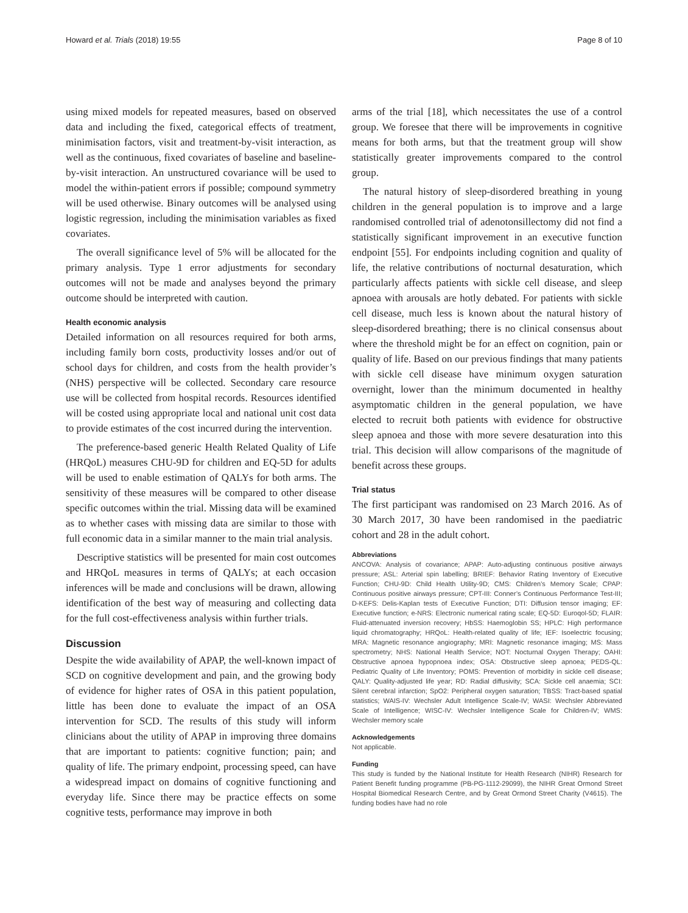Howard et al. Trials (2018) 19:55 Page 8 of 10
using mixed models for repeated measures, based on observed data and including the fixed, categorical effects of treatment, minimisation factors, visit and treatment-by-visit interaction, as well as the continuous, fixed covariates of baseline and baseline-by-visit interaction. An unstructured covariance will be used to model the within-patient errors if possible; compound symmetry will be used otherwise. Binary outcomes will be analysed using logistic regression, including the minimisation variables as fixed covariates.
The overall significance level of 5% will be allocated for the primary analysis. Type 1 error adjustments for secondary outcomes will not be made and analyses beyond the primary outcome should be interpreted with caution.
Health economic analysis
Detailed information on all resources required for both arms, including family born costs, productivity losses and/or out of school days for children, and costs from the health provider’s (NHS) perspective will be collected. Secondary care resource use will be collected from hospital records. Resources identified will be costed using appropriate local and national unit cost data to provide estimates of the cost incurred during the intervention.
The preference-based generic Health Related Quality of Life (HRQoL) measures CHU-9D for children and EQ-5D for adults will be used to enable estimation of QALYs for both arms. The sensitivity of these measures will be compared to other disease specific outcomes within the trial. Missing data will be examined as to whether cases with missing data are similar to those with full economic data in a similar manner to the main trial analysis.
Descriptive statistics will be presented for main cost outcomes and HRQoL measures in terms of QALYs; at each occasion inferences will be made and conclusions will be drawn, allowing identification of the best way of measuring and collecting data for the full cost-effectiveness analysis within further trials.
Discussion
Despite the wide availability of APAP, the well-known impact of SCD on cognitive development and pain, and the growing body of evidence for higher rates of OSA in this patient population, little has been done to evaluate the impact of an OSA intervention for SCD. The results of this study will inform clinicians about the utility of APAP in improving three domains that are important to patients: cognitive function; pain; and quality of life. The primary endpoint, processing speed, can have a widespread impact on domains of cognitive functioning and everyday life. Since there may be practice effects on some cognitive tests, performance may improve in both
arms of the trial [18], which necessitates the use of a control group. We foresee that there will be improvements in cognitive means for both arms, but that the treatment group will show statistically greater improvements compared to the control group.
The natural history of sleep-disordered breathing in young children in the general population is to improve and a large randomised controlled trial of adenotonsillectomy did not find a statistically significant improvement in an executive function endpoint [55]. For endpoints including cognition and quality of life, the relative contributions of nocturnal desaturation, which particularly affects patients with sickle cell disease, and sleep apnoea with arousals are hotly debated. For patients with sickle cell disease, much less is known about the natural history of sleep-disordered breathing; there is no clinical consensus about where the threshold might be for an effect on cognition, pain or quality of life. Based on our previous findings that many patients with sickle cell disease have minimum oxygen saturation overnight, lower than the minimum documented in healthy asymptomatic children in the general population, we have elected to recruit both patients with evidence for obstructive sleep apnoea and those with more severe desaturation into this trial. This decision will allow comparisons of the magnitude of benefit across these groups.
Trial status
The first participant was randomised on 23 March 2016. As of 30 March 2017, 30 have been randomised in the paediatric cohort and 28 in the adult cohort.
Abbreviations
ANCOVA: Analysis of covariance; APAP: Auto-adjusting continuous positive airways pressure; ASL: Arterial spin labelling; BRIEF: Behavior Rating Inventory of Executive Function; CHU-9D: Child Health Utility-9D; CMS: Children’s Memory Scale; CPAP: Continuous positive airways pressure; CPT-III: Conner’s Continuous Performance Test-III; D-KEFS: Delis-Kaplan tests of Executive Function; DTI: Diffusion tensor imaging; EF: Executive function; e-NRS: Electronic numerical rating scale; EQ-5D: Euroqol-5D; FLAIR: Fluid-attenuated inversion recovery; HbSS: Haemoglobin SS; HPLC: High performance liquid chromatography; HRQoL: Health-related quality of life; IEF: Isoelectric focusing; MRA: Magnetic resonance angiography; MRI: Magnetic resonance imaging; MS: Mass spectrometry; NHS: National Health Service; NOT: Nocturnal Oxygen Therapy; OAHI: Obstructive apnoea hypopnoea index; OSA: Obstructive sleep apnoea; PEDS-QL: Pediatric Quality of Life Inventory; POMS: Prevention of morbidity in sickle cell disease; QALY: Quality-adjusted life year; RD: Radial diffusivity; SCA: Sickle cell anaemia; SCI: Silent cerebral infarction; SpO2: Peripheral oxygen saturation; TBSS: Tract-based spatial statistics; WAIS-IV: Wechsler Adult Intelligence Scale-IV; WASI: Wechsler Abbreviated Scale of Intelligence; WISC-IV: Wechsler Intelligence Scale for Children-IV; WMS: Wechsler memory scale
Acknowledgements
Not applicable.
Funding
This study is funded by the National Institute for Health Research (NIHR) Research for Patient Benefit funding programme (PB-PG-1112-29099), the NIHR Great Ormond Street Hospital Biomedical Research Centre, and by Great Ormond Street Charity (V4615). The funding bodies have had no role